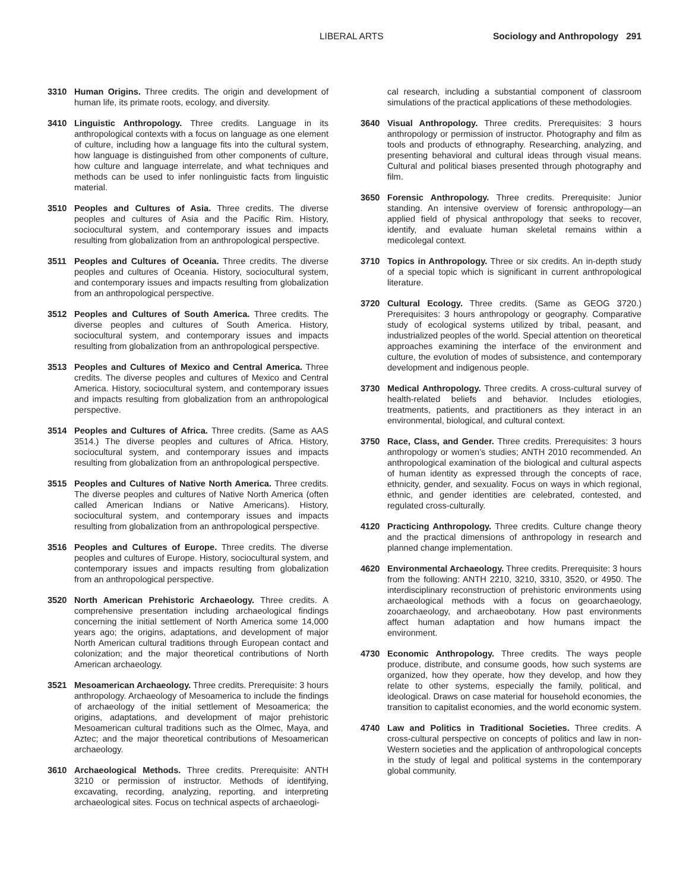LIBERAL ARTS Sociology and Anthropology 291
3310 Human Origins. Three credits. The origin and development of human life, its primate roots, ecology, and diversity.
3410 Linguistic Anthropology. Three credits. Language in its anthropological contexts with a focus on language as one element of culture, including how a language fits into the cultural system, how language is distinguished from other components of culture, how culture and language interrelate, and what techniques and methods can be used to infer nonlinguistic facts from linguistic material.
3510 Peoples and Cultures of Asia. Three credits. The diverse peoples and cultures of Asia and the Pacific Rim. History, sociocultural system, and contemporary issues and impacts resulting from globalization from an anthropological perspective.
3511 Peoples and Cultures of Oceania. Three credits. The diverse peoples and cultures of Oceania. History, sociocultural system, and contemporary issues and impacts resulting from globalization from an anthropological perspective.
3512 Peoples and Cultures of South America. Three credits. The diverse peoples and cultures of South America. History, sociocultural system, and contemporary issues and impacts resulting from globalization from an anthropological perspective.
3513 Peoples and Cultures of Mexico and Central America. Three credits. The diverse peoples and cultures of Mexico and Central America. History, sociocultural system, and contemporary issues and impacts resulting from globalization from an anthropological perspective.
3514 Peoples and Cultures of Africa. Three credits. (Same as AAS 3514.) The diverse peoples and cultures of Africa. History, sociocultural system, and contemporary issues and impacts resulting from globalization from an anthropological perspective.
3515 Peoples and Cultures of Native North America. Three credits. The diverse peoples and cultures of Native North America (often called American Indians or Native Americans). History, sociocultural system, and contemporary issues and impacts resulting from globalization from an anthropological perspective.
3516 Peoples and Cultures of Europe. Three credits. The diverse peoples and cultures of Europe. History, sociocultural system, and contemporary issues and impacts resulting from globalization from an anthropological perspective.
3520 North American Prehistoric Archaeology. Three credits. A comprehensive presentation including archaeological findings concerning the initial settlement of North America some 14,000 years ago; the origins, adaptations, and development of major North American cultural traditions through European contact and colonization; and the major theoretical contributions of North American archaeology.
3521 Mesoamerican Archaeology. Three credits. Prerequisite: 3 hours anthropology. Archaeology of Mesoamerica to include the findings of archaeology of the initial settlement of Mesoamerica; the origins, adaptations, and development of major prehistoric Mesoamerican cultural traditions such as the Olmec, Maya, and Aztec; and the major theoretical contributions of Mesoamerican archaeology.
3610 Archaeological Methods. Three credits. Prerequisite: ANTH 3210 or permission of instructor. Methods of identifying, excavating, recording, analyzing, reporting, and interpreting archaeological sites. Focus on technical aspects of archaeologi-
cal research, including a substantial component of classroom simulations of the practical applications of these methodologies.
3640 Visual Anthropology. Three credits. Prerequisites: 3 hours anthropology or permission of instructor. Photography and film as tools and products of ethnography. Researching, analyzing, and presenting behavioral and cultural ideas through visual means. Cultural and political biases presented through photography and film.
3650 Forensic Anthropology. Three credits. Prerequisite: Junior standing. An intensive overview of forensic anthropology—an applied field of physical anthropology that seeks to recover, identify, and evaluate human skeletal remains within a medicolegal context.
3710 Topics in Anthropology. Three or six credits. An in-depth study of a special topic which is significant in current anthropological literature.
3720 Cultural Ecology. Three credits. (Same as GEOG 3720.) Prerequisites: 3 hours anthropology or geography. Comparative study of ecological systems utilized by tribal, peasant, and industrialized peoples of the world. Special attention on theoretical approaches examining the interface of the environment and culture, the evolution of modes of subsistence, and contemporary development and indigenous people.
3730 Medical Anthropology. Three credits. A cross-cultural survey of health-related beliefs and behavior. Includes etiologies, treatments, patients, and practitioners as they interact in an environmental, biological, and cultural context.
3750 Race, Class, and Gender. Three credits. Prerequisites: 3 hours anthropology or women’s studies; ANTH 2010 recommended. An anthropological examination of the biological and cultural aspects of human identity as expressed through the concepts of race, ethnicity, gender, and sexuality. Focus on ways in which regional, ethnic, and gender identities are celebrated, contested, and regulated cross-culturally.
4120 Practicing Anthropology. Three credits. Culture change theory and the practical dimensions of anthropology in research and planned change implementation.
4620 Environmental Archaeology. Three credits. Prerequisite: 3 hours from the following: ANTH 2210, 3210, 3310, 3520, or 4950. The interdisciplinary reconstruction of prehistoric environments using archaeological methods with a focus on geoarchaeology, zooarchaeology, and archaeobotany. How past environments affect human adaptation and how humans impact the environment.
4730 Economic Anthropology. Three credits. The ways people produce, distribute, and consume goods, how such systems are organized, how they operate, how they develop, and how they relate to other systems, especially the family, political, and ideological. Draws on case material for household economies, the transition to capitalist economies, and the world economic system.
4740 Law and Politics in Traditional Societies. Three credits. A cross-cultural perspective on concepts of politics and law in non-Western societies and the application of anthropological concepts in the study of legal and political systems in the contemporary global community.